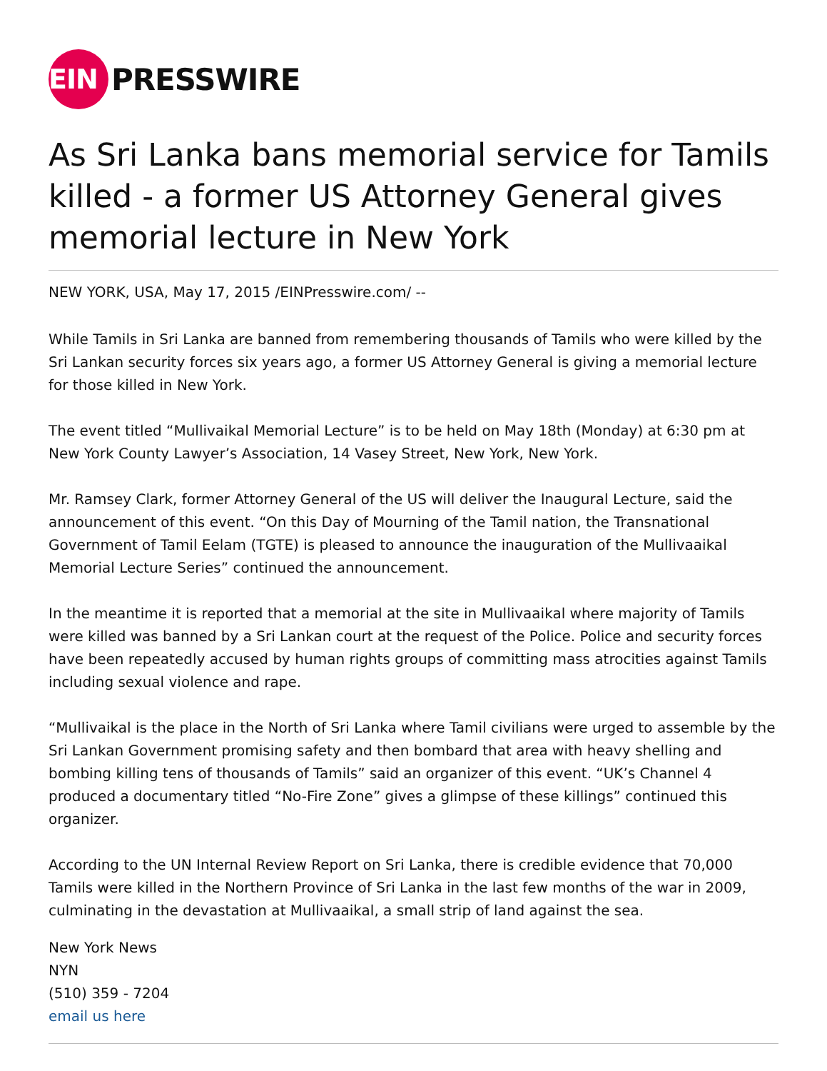EIN
PRESSWIRE
As Sri Lanka bans memorial service for Tamils killed - a former US Attorney General gives memorial lecture in New York
NEW YORK, USA, May 17, 2015 /EINPresswire.com/ --
While Tamils in Sri Lanka are banned from remembering thousands of Tamils who were killed by the Sri Lankan security forces six years ago, a former US Attorney General is giving a memorial lecture for those killed in New York.
The event titled “Mullivaikal Memorial Lecture” is to be held on May 18th (Monday) at 6:30 pm at New York County Lawyer’s Association, 14 Vasey Street, New York, New York.
Mr. Ramsey Clark, former Attorney General of the US will deliver the Inaugural Lecture, said the announcement of this event. “On this Day of Mourning of the Tamil nation, the Transnational Government of Tamil Eelam (TGTE) is pleased to announce the inauguration of the Mullivaaikal Memorial Lecture Series” continued the announcement.
In the meantime it is reported that a memorial at the site in Mullivaaikal where majority of Tamils were killed was banned by a Sri Lankan court at the request of the Police. Police and security forces have been repeatedly accused by human rights groups of committing mass atrocities against Tamils including sexual violence and rape.
“Mullivaikal is the place in the North of Sri Lanka where Tamil civilians were urged to assemble by the Sri Lankan Government promising safety and then bombard that area with heavy shelling and bombing killing tens of thousands of Tamils” said an organizer of this event. “UK’s Channel 4 produced a documentary titled “No-Fire Zone” gives a glimpse of these killings” continued this organizer.
According to the UN Internal Review Report on Sri Lanka, there is credible evidence that 70,000 Tamils were killed in the Northern Province of Sri Lanka in the last few months of the war in 2009, culminating in the devastation at Mullivaaikal, a small strip of land against the sea.
New York News
NYN
(510) 359 - 7204
email us here